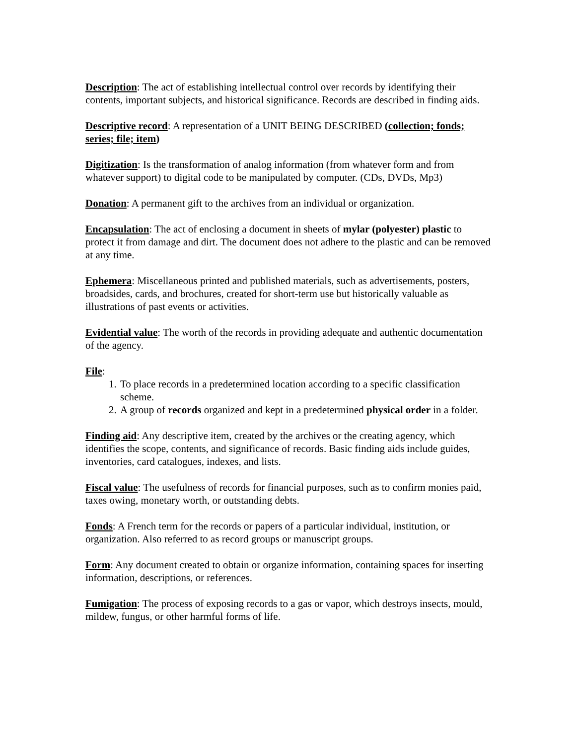Description: The act of establishing intellectual control over records by identifying their contents, important subjects, and historical significance. Records are described in finding aids.
Descriptive record: A representation of a UNIT BEING DESCRIBED (collection; fonds; series; file; item)
Digitization: Is the transformation of analog information (from whatever form and from whatever support) to digital code to be manipulated by computer. (CDs, DVDs, Mp3)
Donation: A permanent gift to the archives from an individual or organization.
Encapsulation: The act of enclosing a document in sheets of mylar (polyester) plastic to protect it from damage and dirt. The document does not adhere to the plastic and can be removed at any time.
Ephemera: Miscellaneous printed and published materials, such as advertisements, posters, broadsides, cards, and brochures, created for short-term use but historically valuable as illustrations of past events or activities.
Evidential value: The worth of the records in providing adequate and authentic documentation of the agency.
File:
1. To place records in a predetermined location according to a specific classification scheme.
2. A group of records organized and kept in a predetermined physical order in a folder.
Finding aid: Any descriptive item, created by the archives or the creating agency, which identifies the scope, contents, and significance of records. Basic finding aids include guides, inventories, card catalogues, indexes, and lists.
Fiscal value: The usefulness of records for financial purposes, such as to confirm monies paid, taxes owing, monetary worth, or outstanding debts.
Fonds: A French term for the records or papers of a particular individual, institution, or organization. Also referred to as record groups or manuscript groups.
Form: Any document created to obtain or organize information, containing spaces for inserting information, descriptions, or references.
Fumigation: The process of exposing records to a gas or vapor, which destroys insects, mould, mildew, fungus, or other harmful forms of life.